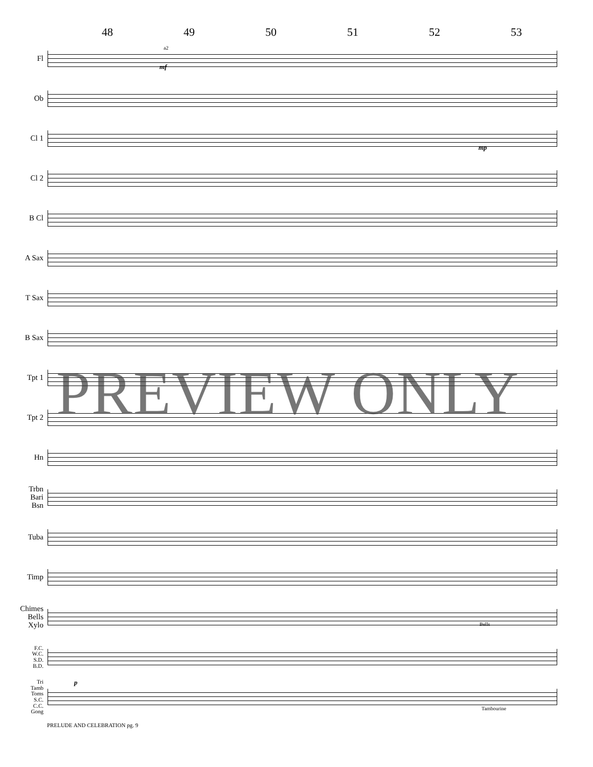48 49 50 51 52 53
Fl
Ob
Cl 1
Cl 2
B Cl
A Sax
T Sax
B Sax
Tpt 1
Tpt 2
Hn
Trbn
Bari
Bsn
Tuba
Timp
Chimes
Bells
Xylo
F.C.
W.C.
S.D.
B.D.
Tri
Tamb
Toms
S.C.
C.C.
Gong
PREVIEW ONLY
a2
Bells
Tambourine
mf
mp
p
PRELUDE AND CELEBRATION pg. 9